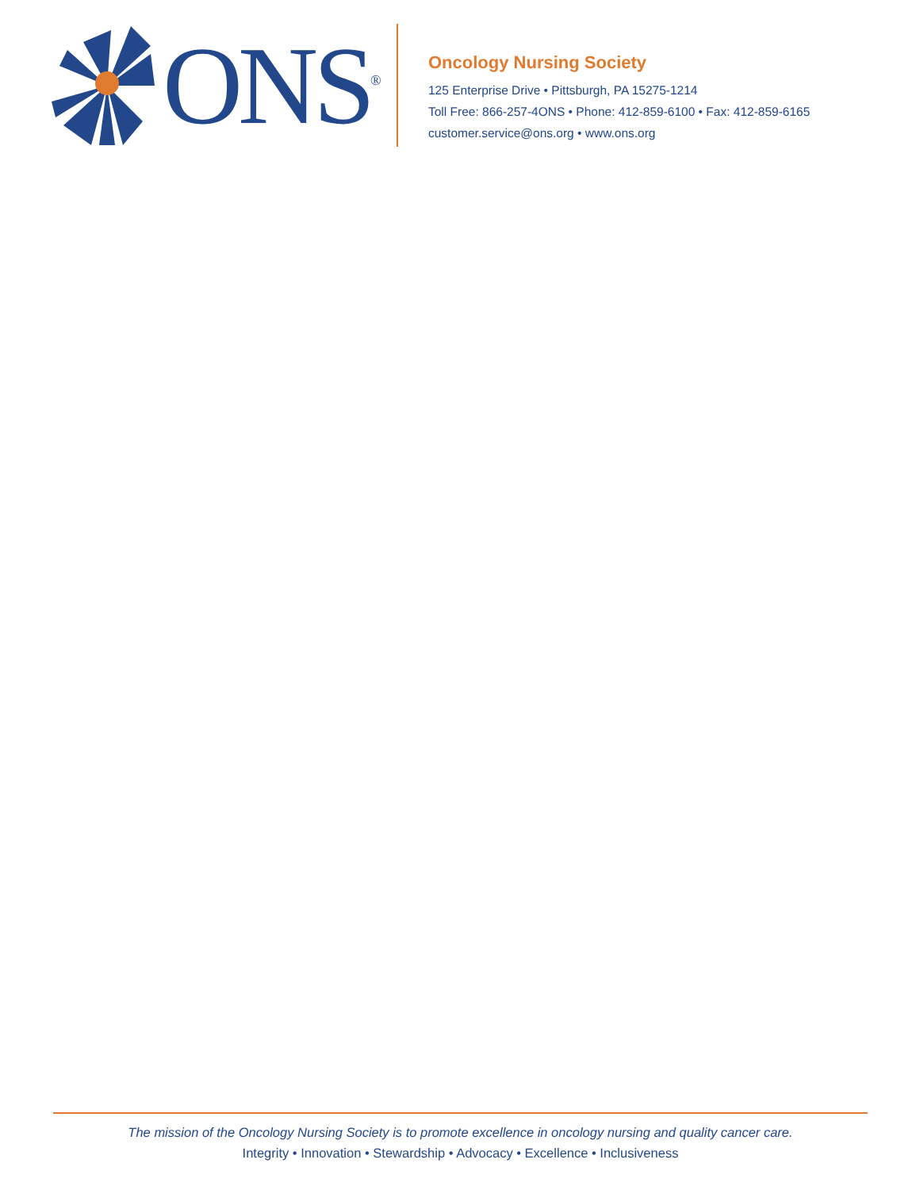ONS<sup>®</sup>
Oncology Nursing Society
125 Enterprise Drive • Pittsburgh, PA 15275-1214
Toll Free: 866-257-4ONS • Phone: 412-859-6100 • Fax: 412-859-6165
customer.service@ons.org • www.ons.org
The mission of the Oncology Nursing Society is to promote excellence in oncology nursing and quality cancer care.
Integrity • Innovation • Stewardship • Advocacy • Excellence • Inclusiveness